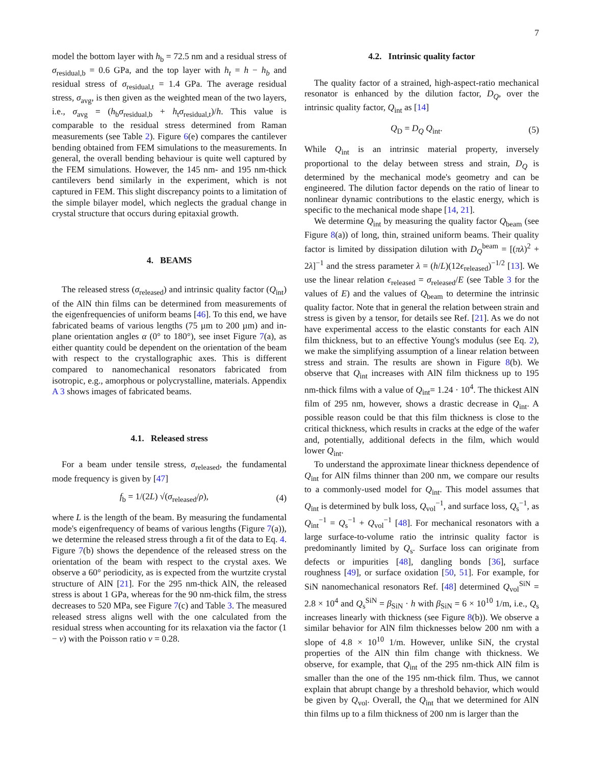7
model the bottom layer with h<sub>b</sub> = 72.5 nm and a residual stress of σ<sub>residual,b</sub> = 0.6 GPa, and the top layer with h<sub>t</sub> = h − h<sub>b</sub> and residual stress of σ<sub>residual,t</sub> = 1.4 GPa. The average residual stress, σ<sub>avg</sub>, is then given as the weighted mean of the two layers, i.e., σ<sub>avg</sub> = (h<sub>b</sub>σ<sub>residual,b</sub> + h<sub>t</sub>σ<sub>residual,t</sub>)/h. This value is comparable to the residual stress determined from Raman measurements (see Table 2). Figure 6(e) compares the cantilever bending obtained from FEM simulations to the measurements. In general, the overall bending behaviour is quite well captured by the FEM simulations. However, the 145 nm- and 195 nm-thick cantilevers bend similarly in the experiment, which is not captured in FEM. This slight discrepancy points to a limitation of the simple bilayer model, which neglects the gradual change in crystal structure that occurs during epitaxial growth.
4. BEAMS
The released stress (σ<sub>released</sub>) and intrinsic quality factor (Q<sub>int</sub>) of the AlN thin films can be determined from measurements of the eigenfrequencies of uniform beams [46]. To this end, we have fabricated beams of various lengths (75 µm to 200 µm) and in-plane orientation angles α (0° to 180°), see inset Figure 7(a), as either quantity could be dependent on the orientation of the beam with respect to the crystallographic axes. This is different compared to nanomechanical resonators fabricated from isotropic, e.g., amorphous or polycrystalline, materials. Appendix A 3 shows images of fabricated beams.
4.1. Released stress
For a beam under tensile stress, σ<sub>released</sub>, the fundamental mode frequency is given by [47]
f<sub>b</sub> = 1/(2L) √(σ<sub>released</sub>/ρ), (4)
where L is the length of the beam. By measuring the fundamental mode's eigenfrequency of beams of various lengths (Figure 7(a)), we determine the released stress through a fit of the data to Eq. 4. Figure 7(b) shows the dependence of the released stress on the orientation of the beam with respect to the crystal axes. We observe a 60° periodicity, as is expected from the wurtzite crystal structure of AlN [21]. For the 295 nm-thick AlN, the released stress is about 1 GPa, whereas for the 90 nm-thick film, the stress decreases to 520 MPa, see Figure 7(c) and Table 3. The measured released stress aligns well with the one calculated from the residual stress when accounting for its relaxation via the factor (1 − ν) with the Poisson ratio ν = 0.28.
4.2. Intrinsic quality factor
The quality factor of a strained, high-aspect-ratio mechanical resonator is enhanced by the dilution factor, D<sub>Q</sub>, over the intrinsic quality factor, Q<sub>int</sub> as [14]
Q<sub>D</sub> = D<sub>Q</sub> Q<sub>int</sub>. (5)
While Q<sub>int</sub> is an intrinsic material property, inversely proportional to the delay between stress and strain, D<sub>Q</sub> is determined by the mechanical mode's geometry and can be engineered. The dilution factor depends on the ratio of linear to nonlinear dynamic contributions to the elastic energy, which is specific to the mechanical mode shape [14, 21].
We determine Q<sub>int</sub> by measuring the quality factor Q<sub>beam</sub> (see Figure 8(a)) of long, thin, strained uniform beams. Their quality factor is limited by dissipation dilution with D<sub>Q</sub><sup>beam</sup> = [(πλ)<sup>2</sup> + 2λ]<sup>−1</sup> and the stress parameter λ = (h/L)(12ϵ<sub>released</sub>)<sup>−1/2</sup> [13]. We use the linear relation ϵ<sub>released</sub> = σ<sub>released</sub>/E (see Table 3 for the values of E) and the values of Q<sub>beam</sub> to determine the intrinsic quality factor. Note that in general the relation between strain and stress is given by a tensor, for details see Ref. [21]. As we do not have experimental access to the elastic constants for each AlN film thickness, but to an effective Young's modulus (see Eq. 2), we make the simplifying assumption of a linear relation between stress and strain. The results are shown in Figure 8(b). We observe that Q<sub>int</sub> increases with AlN film thickness up to 195 nm-thick films with a value of Q<sub>int</sub>= 1.24 · 10<sup>4</sup>. The thickest AlN film of 295 nm, however, shows a drastic decrease in Q<sub>int</sub>. A possible reason could be that this film thickness is close to the critical thickness, which results in cracks at the edge of the wafer and, potentially, additional defects in the film, which would lower Q<sub>int</sub>.
To understand the approximate linear thickness dependence of Q<sub>int</sub> for AlN films thinner than 200 nm, we compare our results to a commonly-used model for Q<sub>int</sub>. This model assumes that Q<sub>int</sub> is determined by bulk loss, Q<sub>vol</sub><sup>−1</sup>, and surface loss, Q<sub>s</sub><sup>−1</sup>, as Q<sub>int</sub><sup>−1</sup> = Q<sub>s</sub><sup>−1</sup> + Q<sub>vol</sub><sup>−1</sup> [48]. For mechanical resonators with a large surface-to-volume ratio the intrinsic quality factor is predominantly limited by Q<sub>s</sub>. Surface loss can originate from defects or impurities [48], dangling bonds [36], surface roughness [49], or surface oxidation [50, 51]. For example, for SiN nanomechanical resonators Ref. [48] determined Q<sub>vol</sub><sup>SiN</sup> = 2.8 × 10<sup>4</sup> and Q<sub>s</sub><sup>SiN</sup> = β<sub>SiN</sub> · h with β<sub>SiN</sub> = 6 × 10<sup>10</sup> 1/m, i.e., Q<sub>s</sub> increases linearly with thickness (see Figure 8(b)). We observe a similar behavior for AlN film thicknesses below 200 nm with a slope of 4.8 × 10<sup>10</sup> 1/m. However, unlike SiN, the crystal properties of the AlN thin film change with thickness. We observe, for example, that Q<sub>int</sub> of the 295 nm-thick AlN film is smaller than the one of the 195 nm-thick film. Thus, we cannot explain that abrupt change by a threshold behavior, which would be given by Q<sub>vol</sub>. Overall, the Q<sub>int</sub> that we determined for AlN thin films up to a film thickness of 200 nm is larger than the